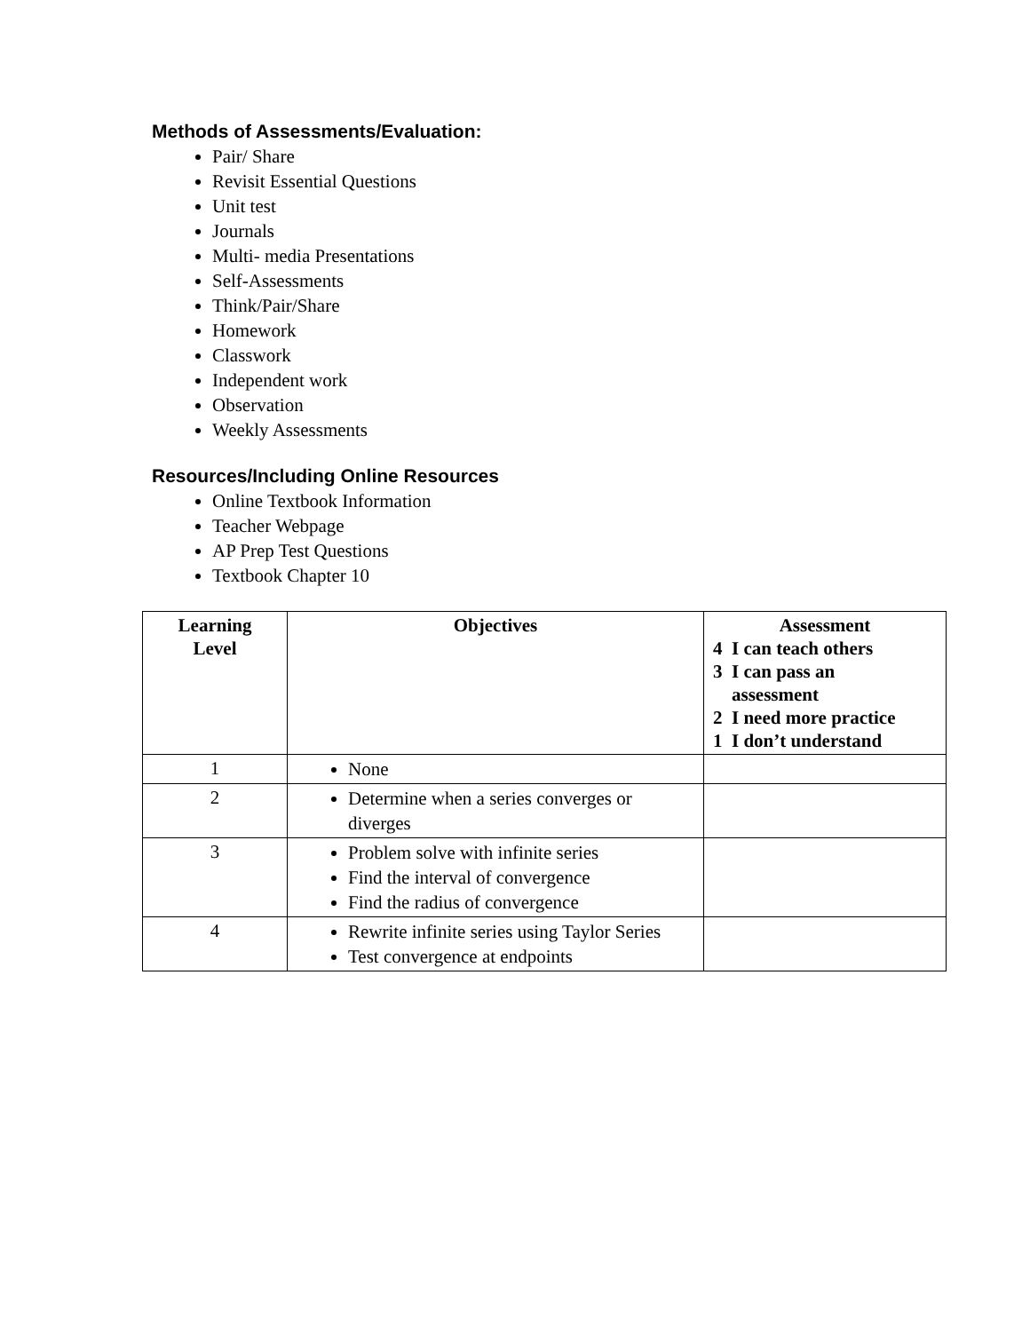Methods of Assessments/Evaluation:
Pair/ Share
Revisit Essential Questions
Unit test
Journals
Multi- media Presentations
Self-Assessments
Think/Pair/Share
Homework
Classwork
Independent work
Observation
Weekly Assessments
Resources/Including Online Resources
Online Textbook Information
Teacher Webpage
AP Prep Test Questions
Textbook Chapter 10
| Learning Level | Objectives | Assessment 4 I can teach others 3 I can pass an assessment 2 I need more practice 1 I don’t understand |
| --- | --- | --- |
| 1 | None | |
| 2 | Determine when a series converges or diverges | |
| 3 | Problem solve with infinite series Find the interval of convergence Find the radius of convergence | |
| 4 | Rewrite infinite series using Taylor Series Test convergence at endpoints | |